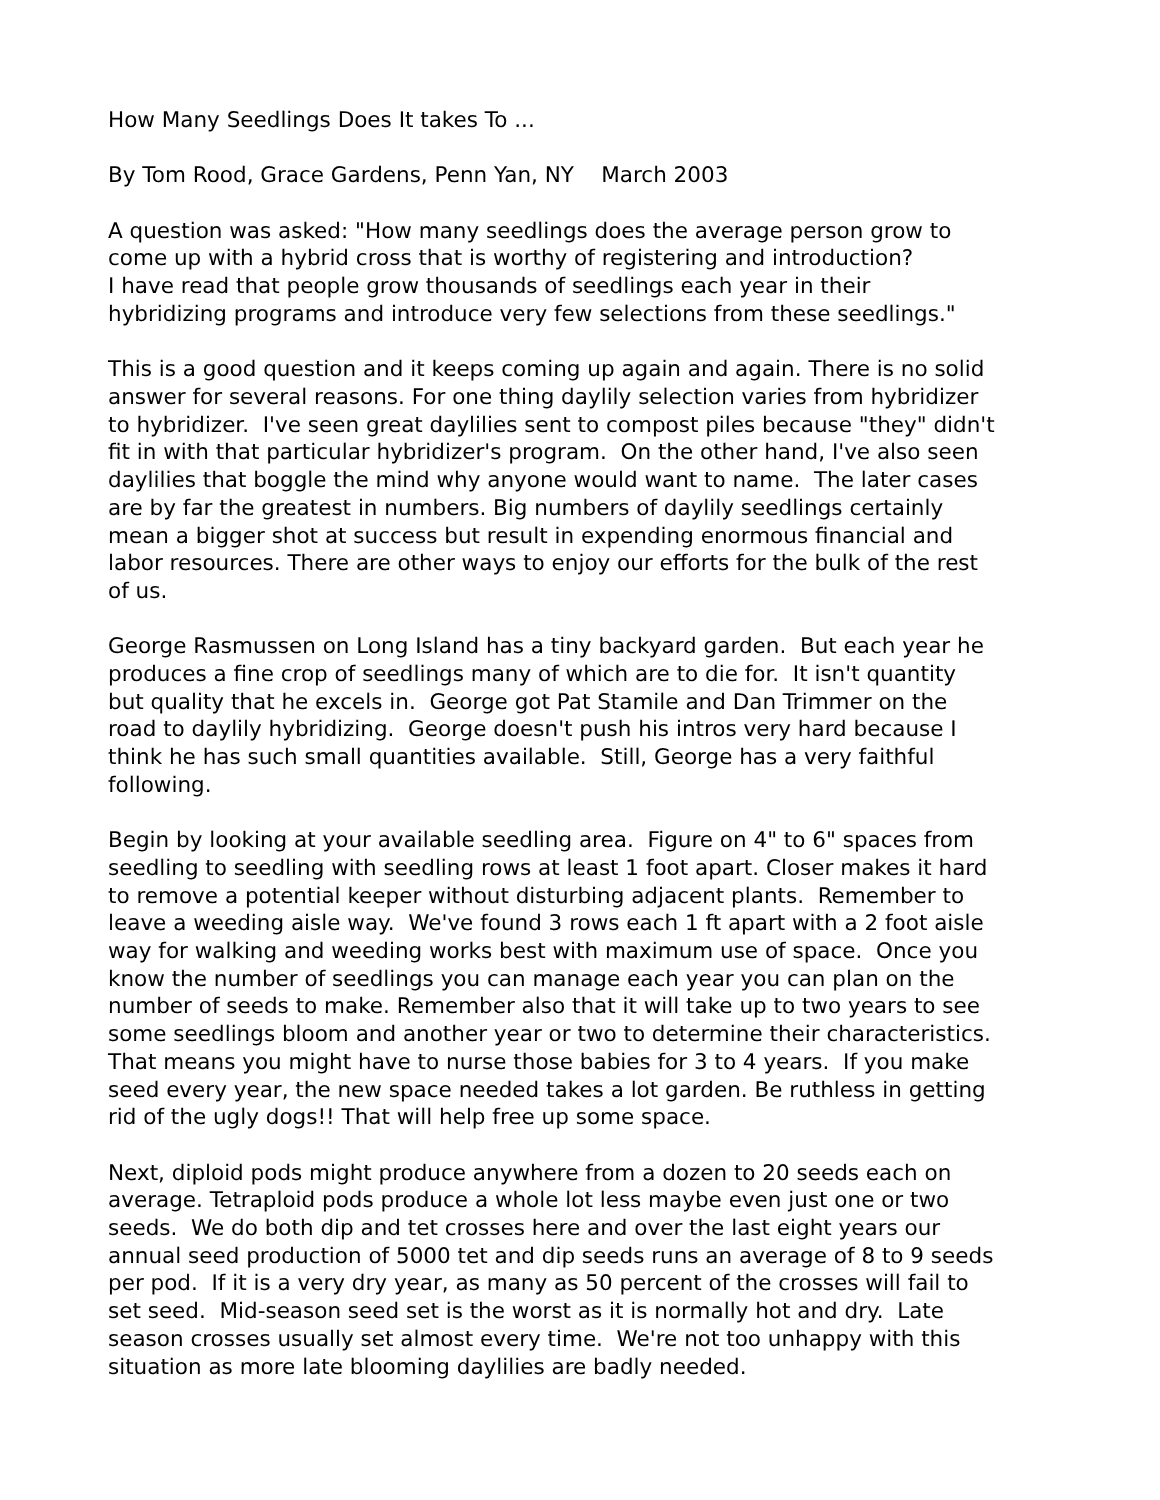How Many Seedlings Does It takes To ...
By Tom Rood, Grace Gardens, Penn Yan, NY March 2003
A question was asked: "How many seedlings does the average person grow to
come up with a hybrid cross that is worthy of registering and introduction?
I have read that people grow thousands of seedlings each year in their
hybridizing programs and introduce very few selections from these seedlings."
This is a good question and it keeps coming up again and again. There is no solid
answer for several reasons. For one thing daylily selection varies from hybridizer
to hybridizer. I've seen great daylilies sent to compost piles because "they" didn't
fit in with that particular hybridizer's program. On the other hand, I've also seen
daylilies that boggle the mind why anyone would want to name. The later cases
are by far the greatest in numbers. Big numbers of daylily seedlings certainly
mean a bigger shot at success but result in expending enormous financial and
labor resources. There are other ways to enjoy our efforts for the bulk of the rest
of us.
George Rasmussen on Long Island has a tiny backyard garden. But each year he
produces a fine crop of seedlings many of which are to die for. It isn't quantity
but quality that he excels in. George got Pat Stamile and Dan Trimmer on the
road to daylily hybridizing. George doesn't push his intros very hard because I
think he has such small quantities available. Still, George has a very faithful
following.
Begin by looking at your available seedling area. Figure on 4" to 6" spaces from
seedling to seedling with seedling rows at least 1 foot apart. Closer makes it hard
to remove a potential keeper without disturbing adjacent plants. Remember to
leave a weeding aisle way. We've found 3 rows each 1 ft apart with a 2 foot aisle
way for walking and weeding works best with maximum use of space. Once you
know the number of seedlings you can manage each year you can plan on the
number of seeds to make. Remember also that it will take up to two years to see
some seedlings bloom and another year or two to determine their characteristics.
That means you might have to nurse those babies for 3 to 4 years. If you make
seed every year, the new space needed takes a lot garden. Be ruthless in getting
rid of the ugly dogs!! That will help free up some space.
Next, diploid pods might produce anywhere from a dozen to 20 seeds each on
average. Tetraploid pods produce a whole lot less maybe even just one or two
seeds. We do both dip and tet crosses here and over the last eight years our
annual seed production of 5000 tet and dip seeds runs an average of 8 to 9 seeds
per pod. If it is a very dry year, as many as 50 percent of the crosses will fail to
set seed. Mid-season seed set is the worst as it is normally hot and dry. Late
season crosses usually set almost every time. We're not too unhappy with this
situation as more late blooming daylilies are badly needed.